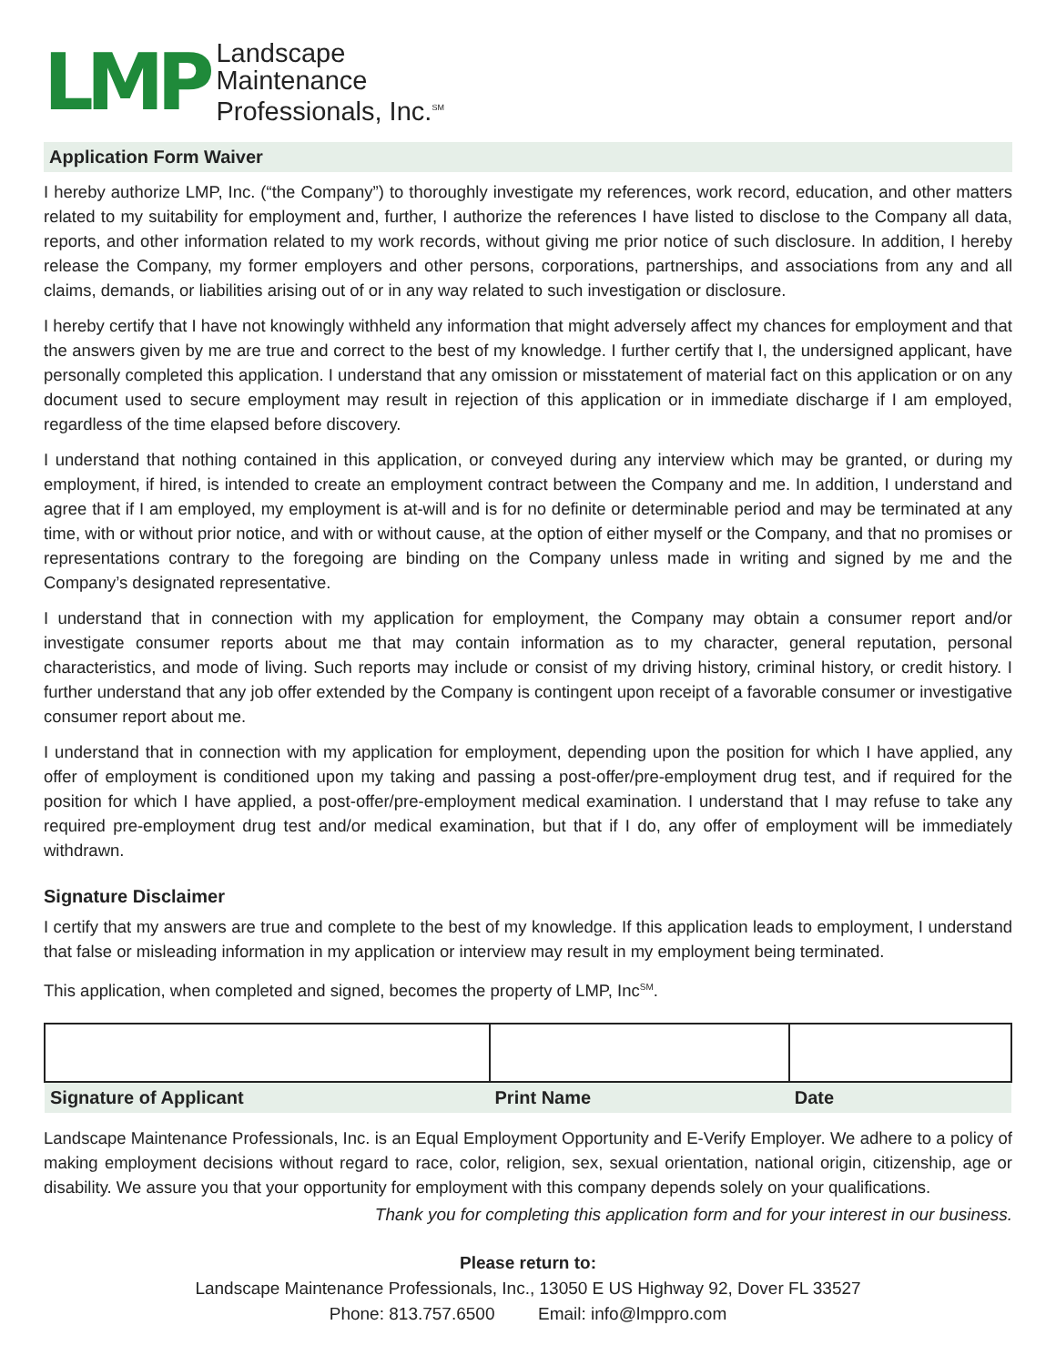LMP
Landscape
Maintenance
Professionals, Inc.<sup>SM</sup>
Application Form Waiver
I hereby authorize LMP, Inc. (“the Company”) to thoroughly investigate my references, work record, education, and other matters related to my suitability for employment and, further, I authorize the references I have listed to disclose to the Company all data, reports, and other information related to my work records, without giving me prior notice of such disclosure. In addition, I hereby release the Company, my former employers and other persons, corporations, partnerships, and associations from any and all claims, demands, or liabilities arising out of or in any way related to such investigation or disclosure.
I hereby certify that I have not knowingly withheld any information that might adversely affect my chances for employment and that the answers given by me are true and correct to the best of my knowledge. I further certify that I, the undersigned applicant, have personally completed this application. I understand that any omission or misstatement of material fact on this application or on any document used to secure employment may result in rejection of this application or in immediate discharge if I am employed, regardless of the time elapsed before discovery.
I understand that nothing contained in this application, or conveyed during any interview which may be granted, or during my employment, if hired, is intended to create an employment contract between the Company and me. In addition, I understand and agree that if I am employed, my employment is at-will and is for no definite or determinable period and may be terminated at any time, with or without prior notice, and with or without cause, at the option of either myself or the Company, and that no promises or representations contrary to the foregoing are binding on the Company unless made in writing and signed by me and the Company’s designated representative.
I understand that in connection with my application for employment, the Company may obtain a consumer report and/or investigate consumer reports about me that may contain information as to my character, general reputation, personal characteristics, and mode of living. Such reports may include or consist of my driving history, criminal history, or credit history. I further understand that any job offer extended by the Company is contingent upon receipt of a favorable consumer or investigative consumer report about me.
I understand that in connection with my application for employment, depending upon the position for which I have applied, any offer of employment is conditioned upon my taking and passing a post-offer/pre-employment drug test, and if required for the position for which I have applied, a post-offer/pre-employment medical examination. I understand that I may refuse to take any required pre-employment drug test and/or medical examination, but that if I do, any offer of employment will be immediately withdrawn.
Signature Disclaimer
I certify that my answers are true and complete to the best of my knowledge. If this application leads to employment, I understand that false or misleading information in my application or interview may result in my employment being terminated.
This application, when completed and signed, becomes the property of LMP, Inc<sup>SM</sup>.
| Signature of Applicant | Print Name | Date |
| --- | --- | --- |
Landscape Maintenance Professionals, Inc. is an Equal Employment Opportunity and E-Verify Employer. We adhere to a policy of making employment decisions without regard to race, color, religion, sex, sexual orientation, national origin, citizenship, age or disability. We assure you that your opportunity for employment with this company depends solely on your qualifications.
Thank you for completing this application form and for your interest in our business.
Please return to:
Landscape Maintenance Professionals, Inc., 13050 E US Highway 92, Dover FL 33527
Phone: 813.757.6500 Email: info@lmppro.com